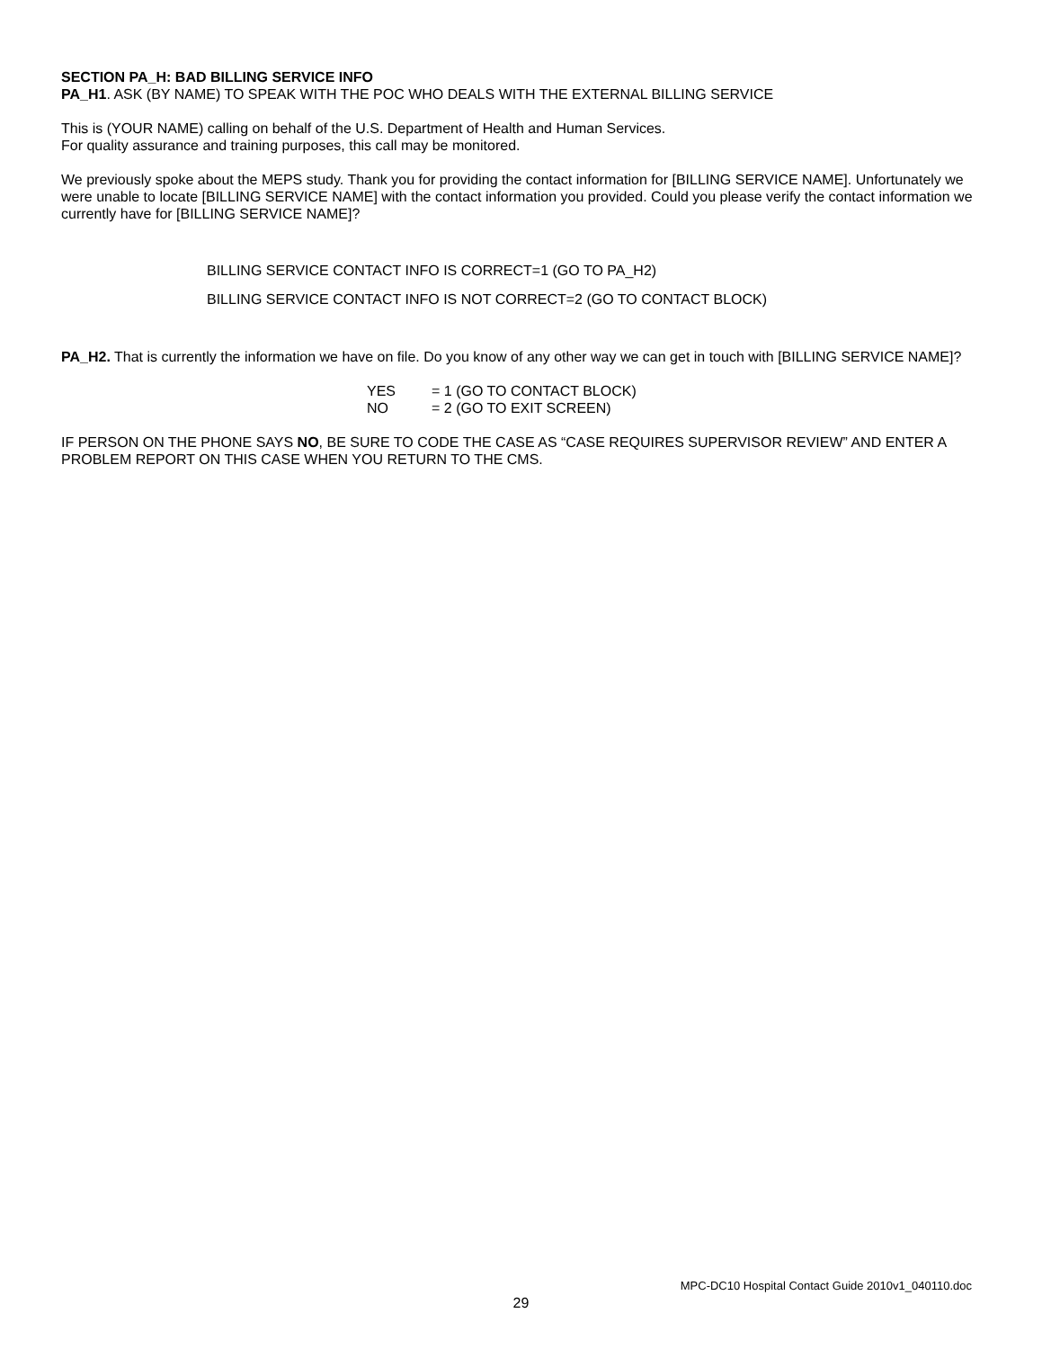SECTION PA_H: BAD BILLING SERVICE INFO
PA_H1. ASK (BY NAME) TO SPEAK WITH THE POC WHO DEALS WITH THE EXTERNAL BILLING SERVICE
This is (YOUR NAME) calling on behalf of the U.S. Department of Health and Human Services.
For quality assurance and training purposes, this call may be monitored.
We previously spoke about the MEPS study. Thank you for providing the contact information for [BILLING SERVICE NAME]. Unfortunately we were unable to locate [BILLING SERVICE NAME] with the contact information you provided. Could you please verify the contact information we currently have for [BILLING SERVICE NAME]?
BILLING SERVICE CONTACT INFO IS CORRECT=1 (GO TO PA_H2)
BILLING SERVICE CONTACT INFO IS NOT CORRECT=2 (GO TO CONTACT BLOCK)
PA_H2. That is currently the information we have on file. Do you know of any other way we can get in touch with [BILLING SERVICE NAME]?
YES = 1 (GO TO CONTACT BLOCK)
NO = 2 (GO TO EXIT SCREEN)
IF PERSON ON THE PHONE SAYS NO, BE SURE TO CODE THE CASE AS “CASE REQUIRES SUPERVISOR REVIEW” AND ENTER A PROBLEM REPORT ON THIS CASE WHEN YOU RETURN TO THE CMS.
MPC-DC10 Hospital Contact Guide 2010v1_040110.doc
29